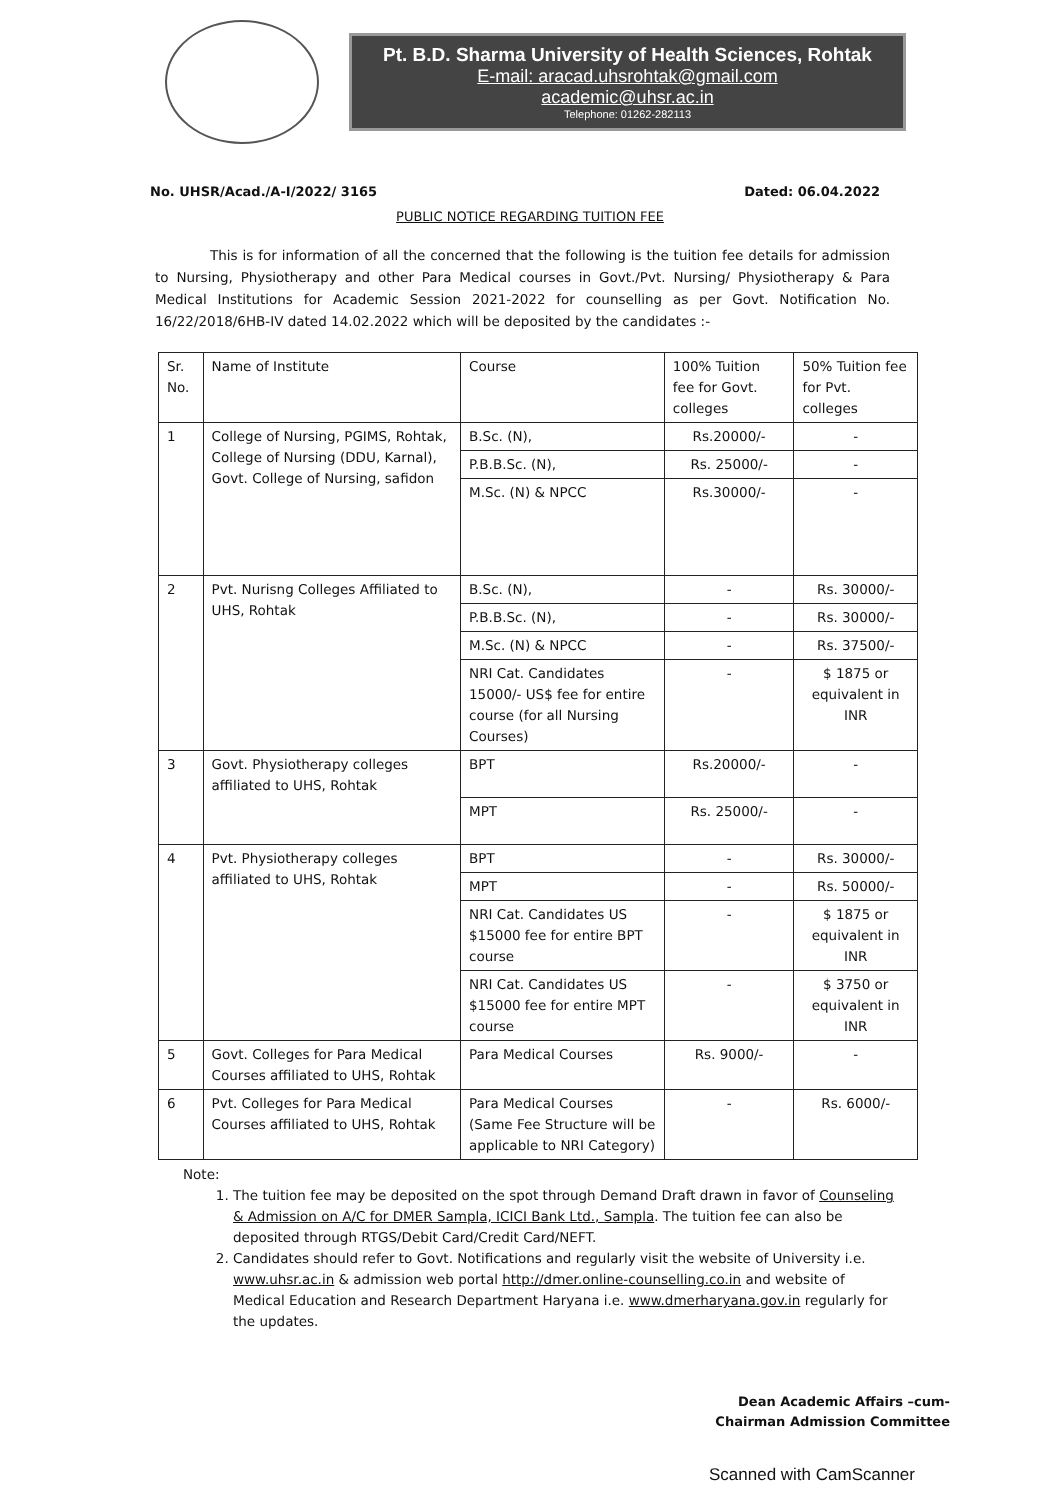Pt. B.D. Sharma University of Health Sciences, Rohtak
E-mail: aracad.uhsrohtak@gmail.com
academic@uhsr.ac.in
Telephone: 01262-282113
No. UHSR/Acad./A-I/2022/ 3165 Dated: 06.04.2022
PUBLIC NOTICE REGARDING TUITION FEE
This is for information of all the concerned that the following is the tuition fee details for admission to Nursing, Physiotherapy and other Para Medical courses in Govt./Pvt. Nursing/ Physiotherapy & Para Medical Institutions for Academic Session 2021-2022 for counselling as per Govt. Notification No. 16/22/2018/6HB-IV dated 14.02.2022 which will be deposited by the candidates :-
| Sr. No. | Name of Institute | Course | 100% Tuition fee for Govt. colleges | 50% Tuition fee for Pvt. colleges |
| --- | --- | --- | --- | --- |
| 1 | College of Nursing, PGIMS, Rohtak, College of Nursing (DDU, Karnal), Govt. College of Nursing, safidon | B.Sc. (N), | Rs.20000/- | - |
| | | P.B.B.Sc. (N), | Rs. 25000/- | - |
| | | M.Sc. (N) & NPCC | Rs.30000/- | - |
| 2 | Pvt. Nurisng Colleges Affiliated to UHS, Rohtak | B.Sc. (N), | - | Rs. 30000/- |
| | | P.B.B.Sc. (N), | - | Rs. 30000/- |
| | | M.Sc. (N) & NPCC | - | Rs. 37500/- |
| | | NRI Cat. Candidates 15000/- US$ fee for entire course (for all Nursing Courses) | - | $ 1875 or equivalent in INR |
| 3 | Govt. Physiotherapy colleges affiliated to UHS, Rohtak | BPT | Rs.20000/- | - |
| | | MPT | Rs. 25000/- | - |
| 4 | Pvt. Physiotherapy colleges affiliated to UHS, Rohtak | BPT | - | Rs. 30000/- |
| | | MPT | - | Rs. 50000/- |
| | | NRI Cat. Candidates US $15000 fee for entire BPT course | - | $ 1875 or equivalent in INR |
| | | NRI Cat. Candidates US $15000 fee for entire MPT course | - | $ 3750 or equivalent in INR |
| 5 | Govt. Colleges for Para Medical Courses affiliated to UHS, Rohtak | Para Medical Courses | Rs. 9000/- | - |
| 6 | Pvt. Colleges for Para Medical Courses affiliated to UHS, Rohtak | Para Medical Courses (Same Fee Structure will be applicable to NRI Category) | - | Rs. 6000/- |
Note:
1. The tuition fee may be deposited on the spot through Demand Draft drawn in favor of Counseling & Admission on A/C for DMER Sampla, ICICI Bank Ltd., Sampla. The tuition fee can also be deposited through RTGS/Debit Card/Credit Card/NEFT.
2. Candidates should refer to Govt. Notifications and regularly visit the website of University i.e. www.uhsr.ac.in & admission web portal http://dmer.online-counselling.co.in and website of Medical Education and Research Department Haryana i.e. www.dmerharyana.gov.in regularly for the updates.
Dean Academic Affairs –cum-
Chairman Admission Committee
Scanned with CamScanner